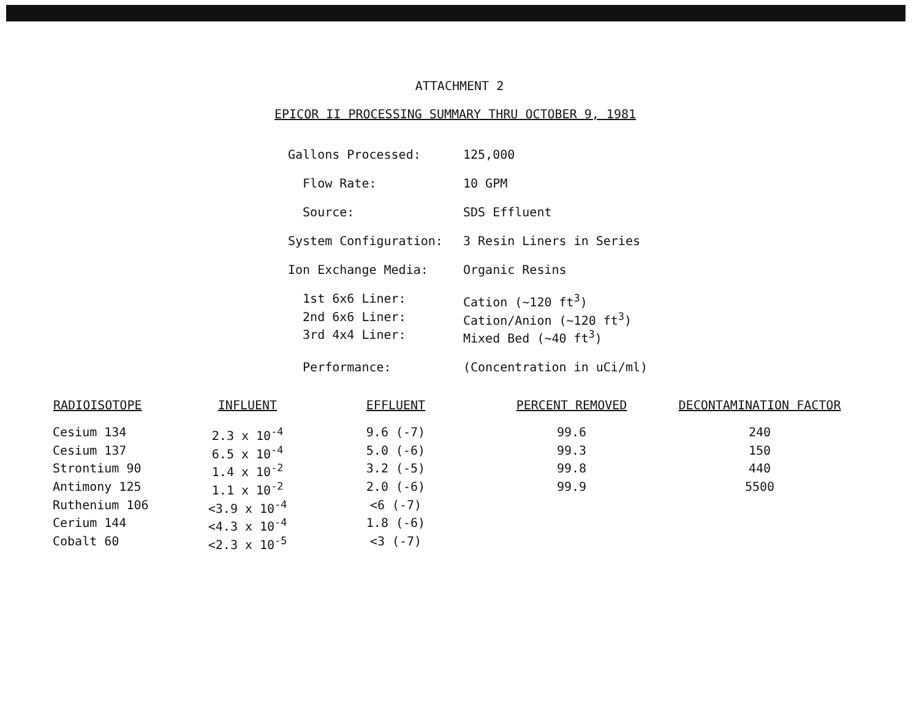ATTACHMENT 2
EPICOR II PROCESSING SUMMARY THRU OCTOBER 9, 1981
| Gallons Processed: | 125,000 |
| Flow Rate: | 10 GPM |
| Source: | SDS Effluent |
| System Configuration: | 3 Resin Liners in Series |
| Ion Exchange Media: | Organic Resins |
| 1st 6x6 Liner: | Cation (~120 ft<sup>3</sup>) |
| 2nd 6x6 Liner: | Cation/Anion (~120 ft<sup>3</sup>) |
| 3rd 4x4 Liner: | Mixed Bed (~40 ft<sup>3</sup>) |
| Performance: | (Concentration in uCi/ml) |
| RADIOISOTOPE | INFLUENT | EFFLUENT | PERCENT REMOVED | DECONTAMINATION FACTOR |
| --- | --- | --- | --- | --- |
| Cesium 134 | 2.3 x 10<sup>-4</sup> | 9.6 (-7) | 99.6 | 240 |
| Cesium 137 | 6.5 x 10<sup>-4</sup> | 5.0 (-6) | 99.3 | 150 |
| Strontium 90 | 1.4 x 10<sup>-2</sup> | 3.2 (-5) | 99.8 | 440 |
| Antimony 125 | 1.1 x 10<sup>-2</sup> | 2.0 (-6) | 99.9 | 5500 |
| Ruthenium 106 | <3.9 x 10<sup>-4</sup> | <6 (-7) | | |
| Cerium 144 | <4.3 x 10<sup>-4</sup> | 1.8 (-6) | | |
| Cobalt 60 | <2.3 x 10<sup>-5</sup> | <3 (-7) | | |